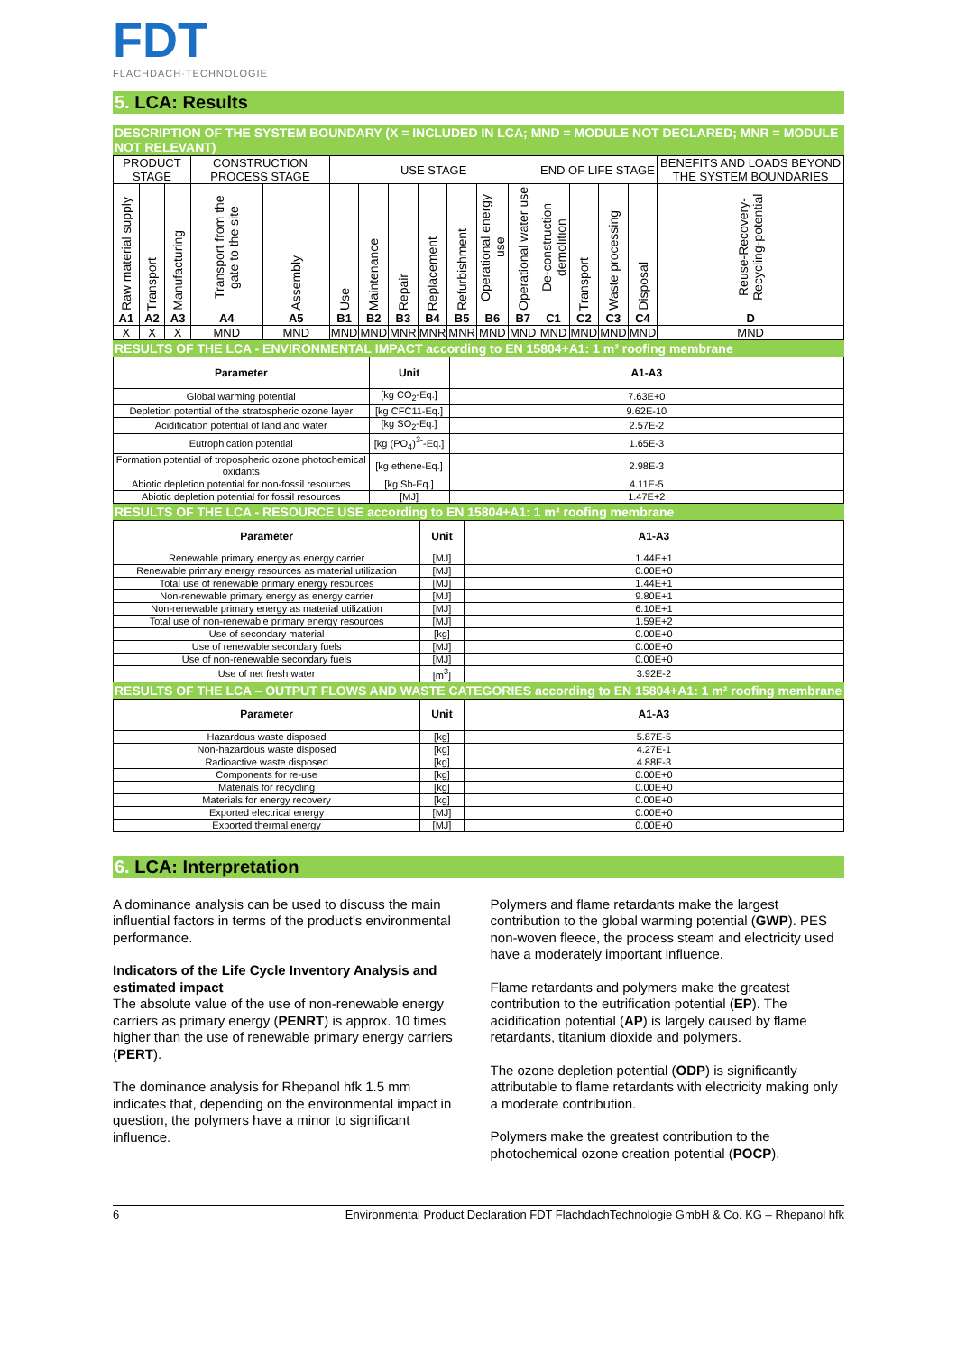FDT
FLACHDACH·TECHNOLOGIE
5. LCA: Results
DESCRIPTION OF THE SYSTEM BOUNDARY (X = INCLUDED IN LCA; MND = MODULE NOT DECLARED; MNR = MODULE NOT RELEVANT)
| PRODUCT STAGE | | | CONSTRUCTION PROCESS STAGE | | USE STAGE | | | | | | | END OF LIFE STAGE | | | | BENEFITS AND LOADS BEYOND THE SYSTEM BOUNDARIES |
| Raw material supply | Transport | Manufacturing | Transport from the gate to the site | Assembly | Use | Maintenance | Repair | Replacement | Refurbishment | Operational energy use | Operational water use | De-construction demolition | Transport | Waste processing | Disposal | Reuse-Recovery-Recycling-potential |
| A1 | A2 | A3 | A4 | A5 | B1 | B2 | B3 | B4 | B5 | B6 | B7 | C1 | C2 | C3 | C4 | D |
| X | X | X | MND | MND | MND | MND | MNR | MNR | MNR | MND | MND | MND | MND | MND | MND | MND |
RESULTS OF THE LCA - ENVIRONMENTAL IMPACT according to EN 15804+A1: 1 m² roofing membrane
| Parameter | Unit | A1-A3 |
| --- | --- | --- |
| Global warming potential | [kg CO<sub>2</sub>-Eq.] | 7.63E+0 |
| Depletion potential of the stratospheric ozone layer | [kg CFC11-Eq.] | 9.62E-10 |
| Acidification potential of land and water | [kg SO<sub>2</sub>-Eq.] | 2.57E-2 |
| Eutrophication potential | [kg (PO<sub>4</sub>)<sup>3-</sup>-Eq.] | 1.65E-3 |
| Formation potential of tropospheric ozone photochemical oxidants | [kg ethene-Eq.] | 2.98E-3 |
| Abiotic depletion potential for non-fossil resources | [kg Sb-Eq.] | 4.11E-5 |
| Abiotic depletion potential for fossil resources | [MJ] | 1.47E+2 |
RESULTS OF THE LCA - RESOURCE USE according to EN 15804+A1: 1 m² roofing membrane
| Parameter | Unit | A1-A3 |
| --- | --- | --- |
| Renewable primary energy as energy carrier | [MJ] | 1.44E+1 |
| Renewable primary energy resources as material utilization | [MJ] | 0.00E+0 |
| Total use of renewable primary energy resources | [MJ] | 1.44E+1 |
| Non-renewable primary energy as energy carrier | [MJ] | 9.80E+1 |
| Non-renewable primary energy as material utilization | [MJ] | 6.10E+1 |
| Total use of non-renewable primary energy resources | [MJ] | 1.59E+2 |
| Use of secondary material | [kg] | 0.00E+0 |
| Use of renewable secondary fuels | [MJ] | 0.00E+0 |
| Use of non-renewable secondary fuels | [MJ] | 0.00E+0 |
| Use of net fresh water | [m<sup>3</sup>] | 3.92E-2 |
RESULTS OF THE LCA – OUTPUT FLOWS AND WASTE CATEGORIES according to EN 15804+A1: 1 m² roofing membrane
| Parameter | Unit | A1-A3 |
| --- | --- | --- |
| Hazardous waste disposed | [kg] | 5.87E-5 |
| Non-hazardous waste disposed | [kg] | 4.27E-1 |
| Radioactive waste disposed | [kg] | 4.88E-3 |
| Components for re-use | [kg] | 0.00E+0 |
| Materials for recycling | [kg] | 0.00E+0 |
| Materials for energy recovery | [kg] | 0.00E+0 |
| Exported electrical energy | [MJ] | 0.00E+0 |
| Exported thermal energy | [MJ] | 0.00E+0 |
6. LCA: Interpretation
A dominance analysis can be used to discuss the main influential factors in terms of the product's environmental performance.
Indicators of the Life Cycle Inventory Analysis and estimated impact
The absolute value of the use of non-renewable energy carriers as primary energy (PENRT) is approx. 10 times higher than the use of renewable primary energy carriers (PERT).
The dominance analysis for Rhepanol hfk 1.5 mm indicates that, depending on the environmental impact in question, the polymers have a minor to significant influence.
Polymers and flame retardants make the largest contribution to the global warming potential (GWP). PES non-woven fleece, the process steam and electricity used have a moderately important influence.
Flame retardants and polymers make the greatest contribution to the eutrification potential (EP). The acidification potential (AP) is largely caused by flame retardants, titanium dioxide and polymers.
The ozone depletion potential (ODP) is significantly attributable to flame retardants with electricity making only a moderate contribution.
Polymers make the greatest contribution to the photochemical ozone creation potential (POCP).
6 Environmental Product Declaration FDT FlachdachTechnologie GmbH & Co. KG – Rhepanol hfk